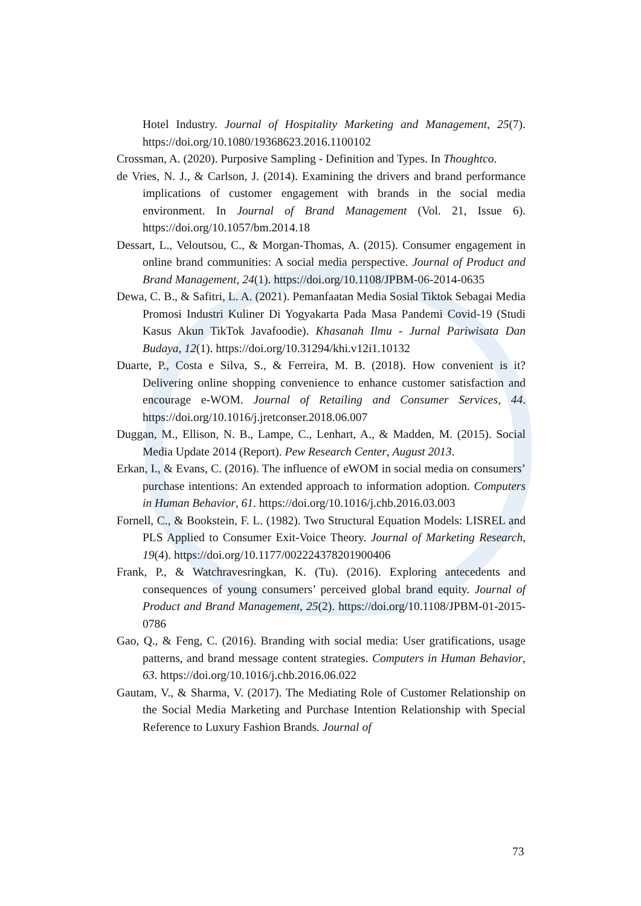Hotel Industry. Journal of Hospitality Marketing and Management, 25(7). https://doi.org/10.1080/19368623.2016.1100102
Crossman, A. (2020). Purposive Sampling - Definition and Types. In Thoughtco.
de Vries, N. J., & Carlson, J. (2014). Examining the drivers and brand performance implications of customer engagement with brands in the social media environment. In Journal of Brand Management (Vol. 21, Issue 6). https://doi.org/10.1057/bm.2014.18
Dessart, L., Veloutsou, C., & Morgan-Thomas, A. (2015). Consumer engagement in online brand communities: A social media perspective. Journal of Product and Brand Management, 24(1). https://doi.org/10.1108/JPBM-06-2014-0635
Dewa, C. B., & Safitri, L. A. (2021). Pemanfaatan Media Sosial Tiktok Sebagai Media Promosi Industri Kuliner Di Yogyakarta Pada Masa Pandemi Covid-19 (Studi Kasus Akun TikTok Javafoodie). Khasanah Ilmu - Jurnal Pariwisata Dan Budaya, 12(1). https://doi.org/10.31294/khi.v12i1.10132
Duarte, P., Costa e Silva, S., & Ferreira, M. B. (2018). How convenient is it? Delivering online shopping convenience to enhance customer satisfaction and encourage e-WOM. Journal of Retailing and Consumer Services, 44. https://doi.org/10.1016/j.jretconser.2018.06.007
Duggan, M., Ellison, N. B., Lampe, C., Lenhart, A., & Madden, M. (2015). Social Media Update 2014 (Report). Pew Research Center, August 2013.
Erkan, I., & Evans, C. (2016). The influence of eWOM in social media on consumers’ purchase intentions: An extended approach to information adoption. Computers in Human Behavior, 61. https://doi.org/10.1016/j.chb.2016.03.003
Fornell, C., & Bookstein, F. L. (1982). Two Structural Equation Models: LISREL and PLS Applied to Consumer Exit-Voice Theory. Journal of Marketing Research, 19(4). https://doi.org/10.1177/002224378201900406
Frank, P., & Watchravesringkan, K. (Tu). (2016). Exploring antecedents and consequences of young consumers’ perceived global brand equity. Journal of Product and Brand Management, 25(2). https://doi.org/10.1108/JPBM-01-2015-0786
Gao, Q., & Feng, C. (2016). Branding with social media: User gratifications, usage patterns, and brand message content strategies. Computers in Human Behavior, 63. https://doi.org/10.1016/j.chb.2016.06.022
Gautam, V., & Sharma, V. (2017). The Mediating Role of Customer Relationship on the Social Media Marketing and Purchase Intention Relationship with Special Reference to Luxury Fashion Brands. Journal of
73